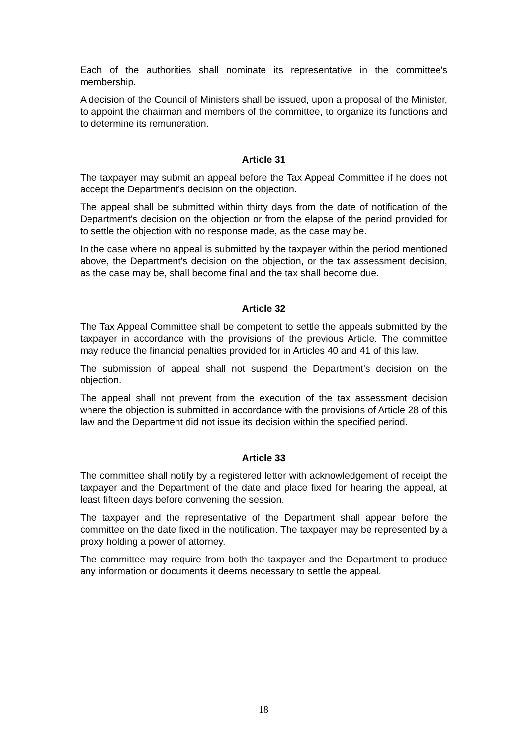Each of the authorities shall nominate its representative in the committee's membership.
A decision of the Council of Ministers shall be issued, upon a proposal of the Minister, to appoint the chairman and members of the committee, to organize its functions and to determine its remuneration.
Article 31
The taxpayer may submit an appeal before the Tax Appeal Committee if he does not accept the Department's decision on the objection.
The appeal shall be submitted within thirty days from the date of notification of the Department's decision on the objection or from the elapse of the period provided for to settle the objection with no response made, as the case may be.
In the case where no appeal is submitted by the taxpayer within the period mentioned above, the Department's decision on the objection, or the tax assessment decision, as the case may be, shall become final and the tax shall become due.
Article 32
The Tax Appeal Committee shall be competent to settle the appeals submitted by the taxpayer in accordance with the provisions of the previous Article. The committee may reduce the financial penalties provided for in Articles 40 and 41 of this law.
The submission of appeal shall not suspend the Department's decision on the objection.
The appeal shall not prevent from the execution of the tax assessment decision where the objection is submitted in accordance with the provisions of Article 28 of this law and the Department did not issue its decision within the specified period.
Article 33
The committee shall notify by a registered letter with acknowledgement of receipt the taxpayer and the Department of the date and place fixed for hearing the appeal, at least fifteen days before convening the session.
The taxpayer and the representative of the Department shall appear before the committee on the date fixed in the notification. The taxpayer may be represented by a proxy holding a power of attorney.
The committee may require from both the taxpayer and the Department to produce any information or documents it deems necessary to settle the appeal.
18